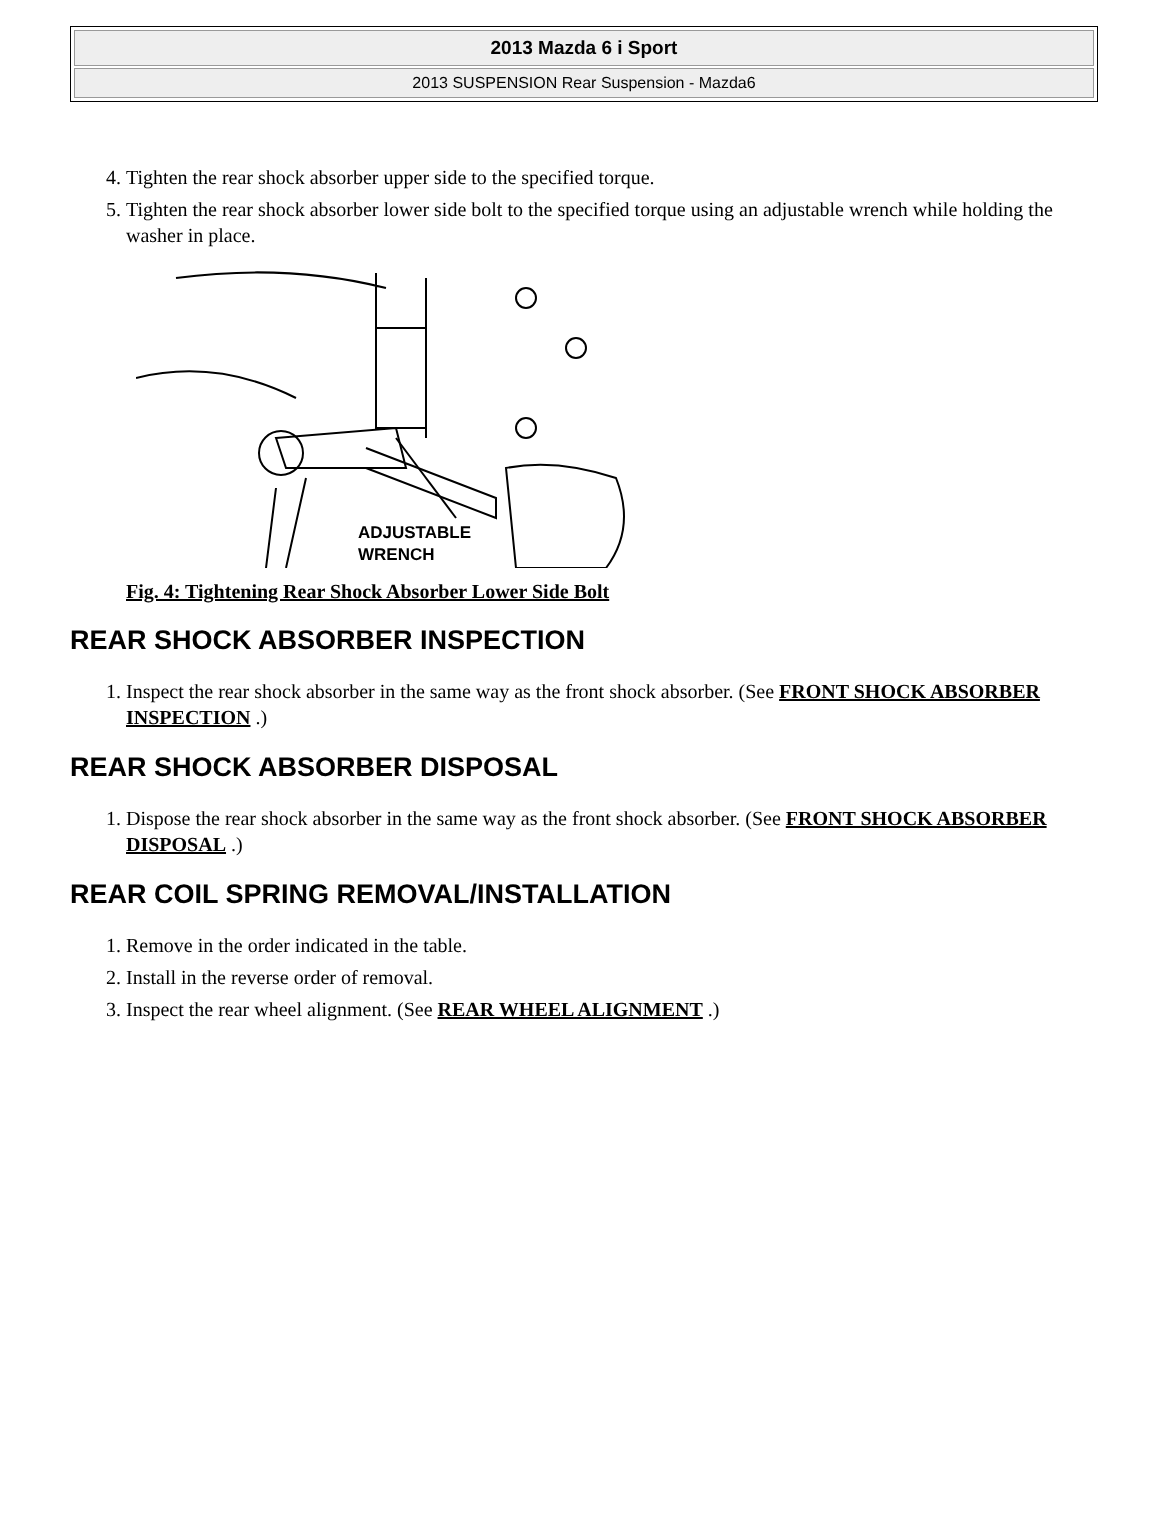2013 Mazda 6 i Sport
2013 SUSPENSION Rear Suspension - Mazda6
4. Tighten the rear shock absorber upper side to the specified torque.
5. Tighten the rear shock absorber lower side bolt to the specified torque using an adjustable wrench while holding the washer in place.
ADJUSTABLE
WRENCH
Fig. 4: Tightening Rear Shock Absorber Lower Side Bolt
REAR SHOCK ABSORBER INSPECTION
1. Inspect the rear shock absorber in the same way as the front shock absorber. (See FRONT SHOCK ABSORBER INSPECTION .)
REAR SHOCK ABSORBER DISPOSAL
1. Dispose the rear shock absorber in the same way as the front shock absorber. (See FRONT SHOCK ABSORBER DISPOSAL .)
REAR COIL SPRING REMOVAL/INSTALLATION
1. Remove in the order indicated in the table.
2. Install in the reverse order of removal.
3. Inspect the rear wheel alignment. (See REAR WHEEL ALIGNMENT .)